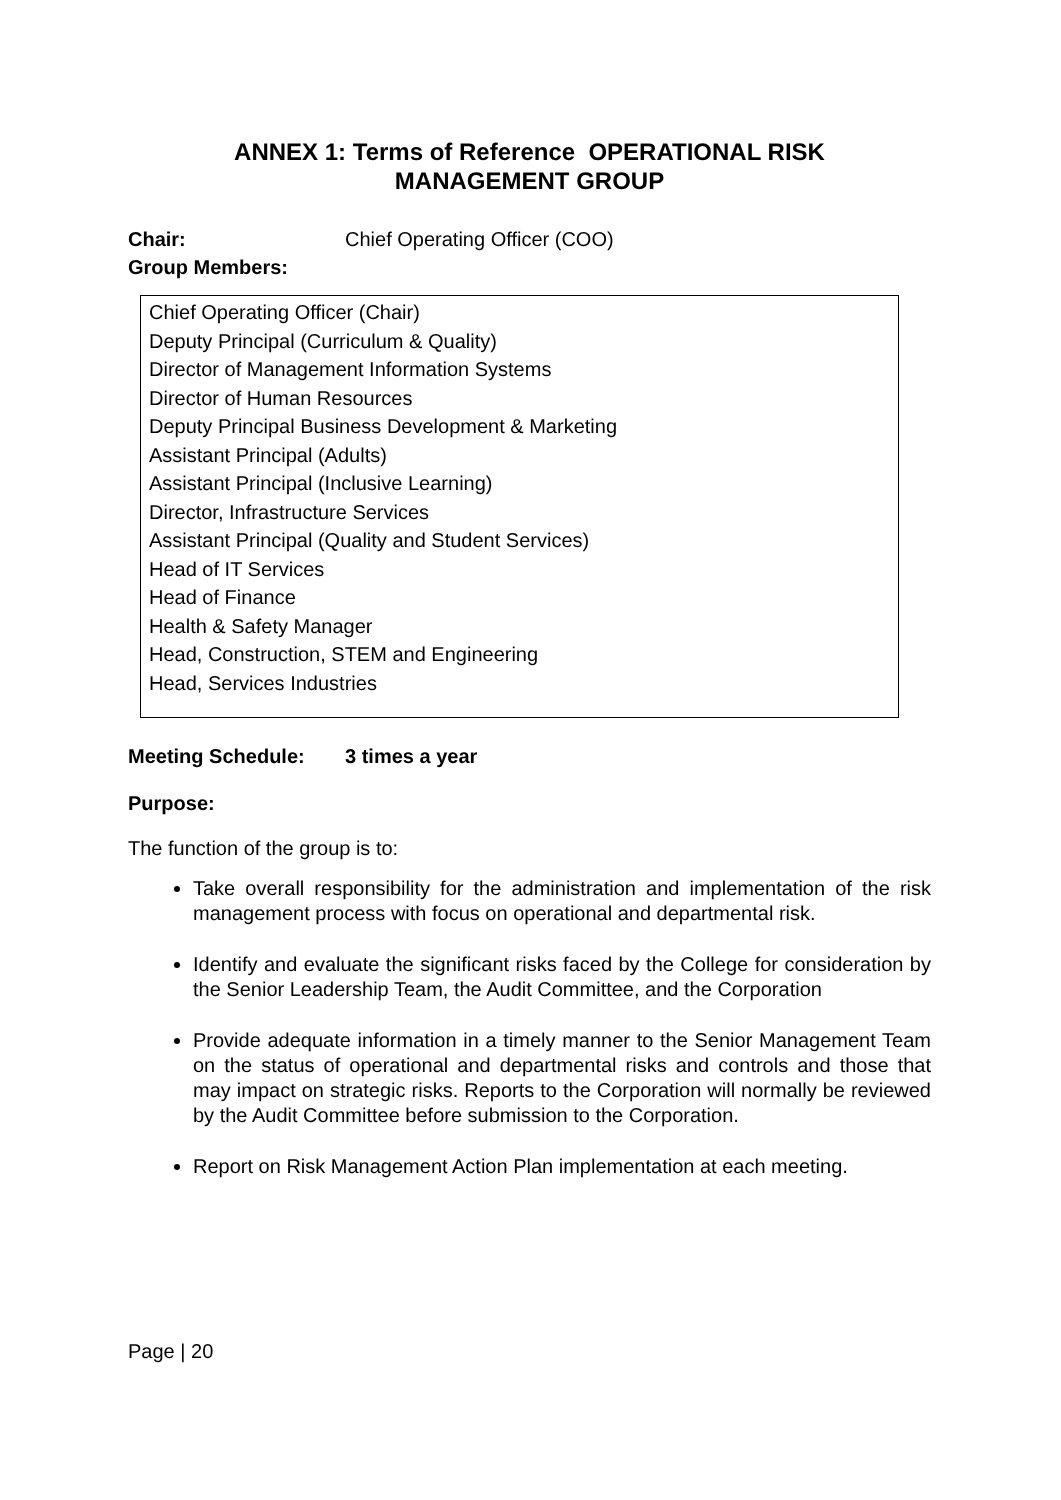ANNEX 1: Terms of Reference OPERATIONAL RISK
MANAGEMENT GROUP
Chair: Chief Operating Officer (COO)
Group Members:
Chief Operating Officer (Chair)
Deputy Principal (Curriculum & Quality)
Director of Management Information Systems
Director of Human Resources
Deputy Principal Business Development & Marketing
Assistant Principal (Adults)
Assistant Principal (Inclusive Learning)
Director, Infrastructure Services
Assistant Principal (Quality and Student Services)
Head of IT Services
Head of Finance
Health & Safety Manager
Head, Construction, STEM and Engineering
Head, Services Industries
Meeting Schedule: 3 times a year
Purpose:
The function of the group is to:
Take overall responsibility for the administration and implementation of the risk management process with focus on operational and departmental risk.
Identify and evaluate the significant risks faced by the College for consideration by the Senior Leadership Team, the Audit Committee, and the Corporation
Provide adequate information in a timely manner to the Senior Management Team on the status of operational and departmental risks and controls and those that may impact on strategic risks. Reports to the Corporation will normally be reviewed by the Audit Committee before submission to the Corporation.
Report on Risk Management Action Plan implementation at each meeting.
Page | 20